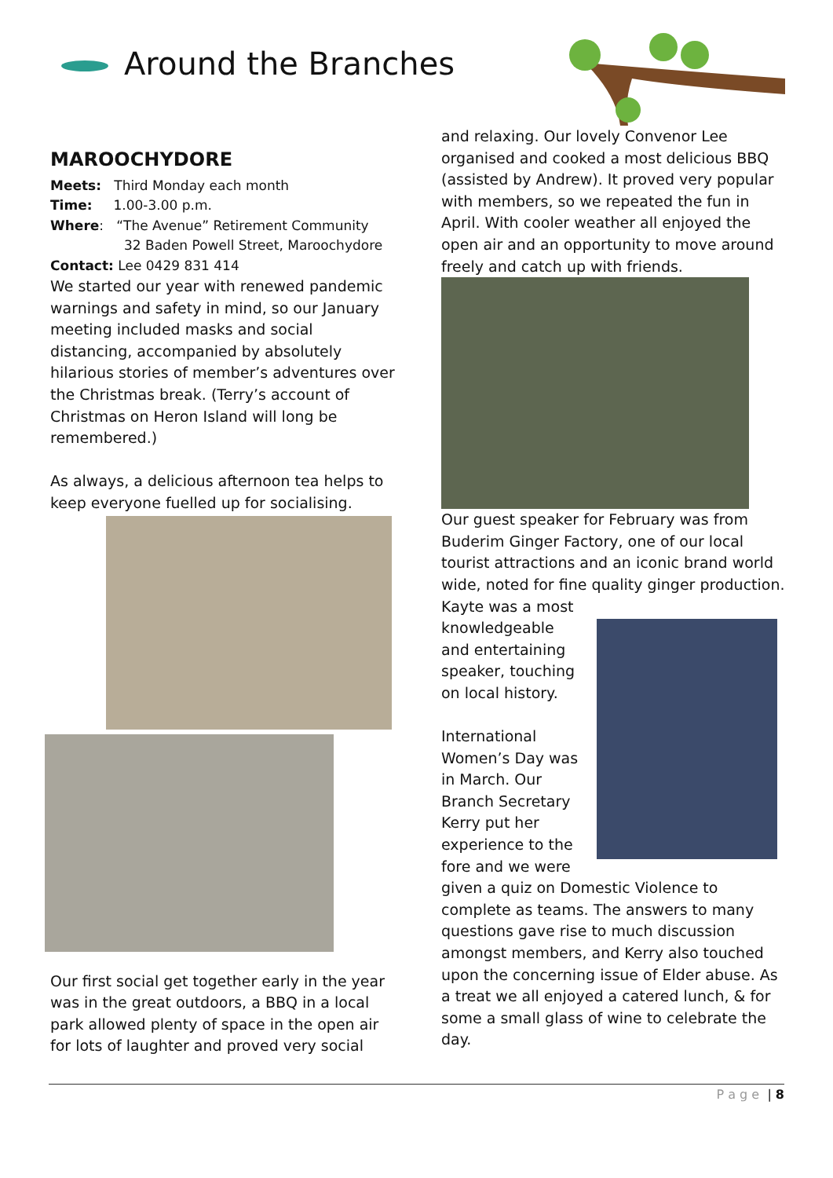Around the Branches
MAROOCHYDORE
Meets: Third Monday each month
Time: 1.00-3.00 p.m.
Where: “The Avenue” Retirement Community
32 Baden Powell Street, Maroochydore
Contact: Lee 0429 831 414
We started our year with renewed pandemic warnings and safety in mind, so our January meeting included masks and social distancing, accompanied by absolutely hilarious stories of member’s adventures over the Christmas break. (Terry’s account of Christmas on Heron Island will long be remembered.)
As always, a delicious afternoon tea helps to keep everyone fuelled up for socialising.
Our first social get together early in the year was in the great outdoors, a BBQ in a local park allowed plenty of space in the open air for lots of laughter and proved very social
and relaxing. Our lovely Convenor Lee organised and cooked a most delicious BBQ (assisted by Andrew). It proved very popular with members, so we repeated the fun in April. With cooler weather all enjoyed the open air and an opportunity to move around freely and catch up with friends.
Our guest speaker for February was from Buderim Ginger Factory, one of our local tourist attractions and an iconic brand world wide, noted for fine quality ginger production. Kayte was a most
knowledgeable and entertaining speaker, touching on local history.
International Women’s Day was in March. Our Branch Secretary Kerry put her experience to the fore and we were
given a quiz on Domestic Violence to complete as teams. The answers to many questions gave rise to much discussion amongst members, and Kerry also touched upon the concerning issue of Elder abuse. As a treat we all enjoyed a catered lunch, & for some a small glass of wine to celebrate the day.
P a g e | 8